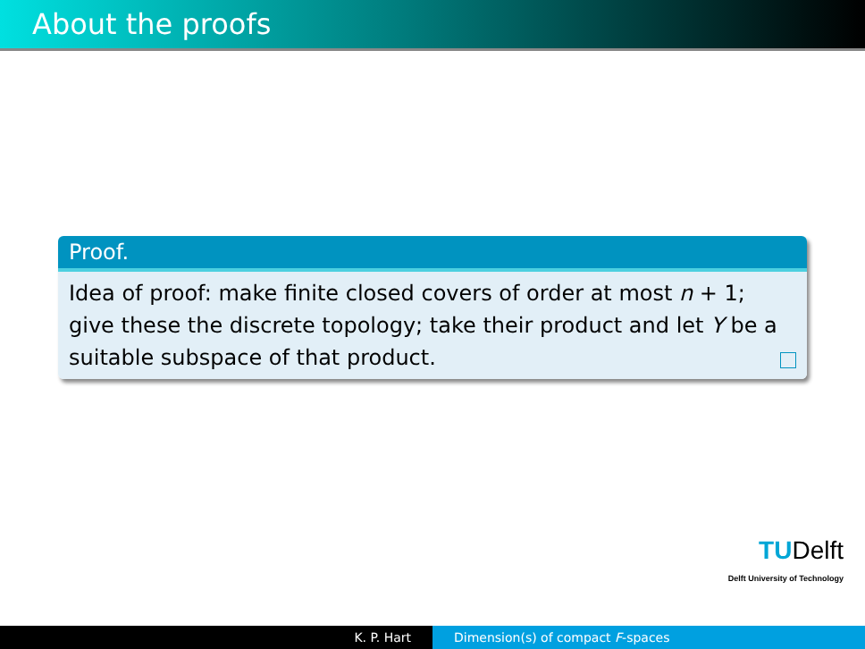About the proofs
Proof.
Idea of proof: make finite closed covers of order at most n + 1; give these the discrete topology; take their product and let Y be a suitable subspace of that product.
TUDelft
Delft University of Technology
K. P. Hart Dimension(s) of compact F-spaces